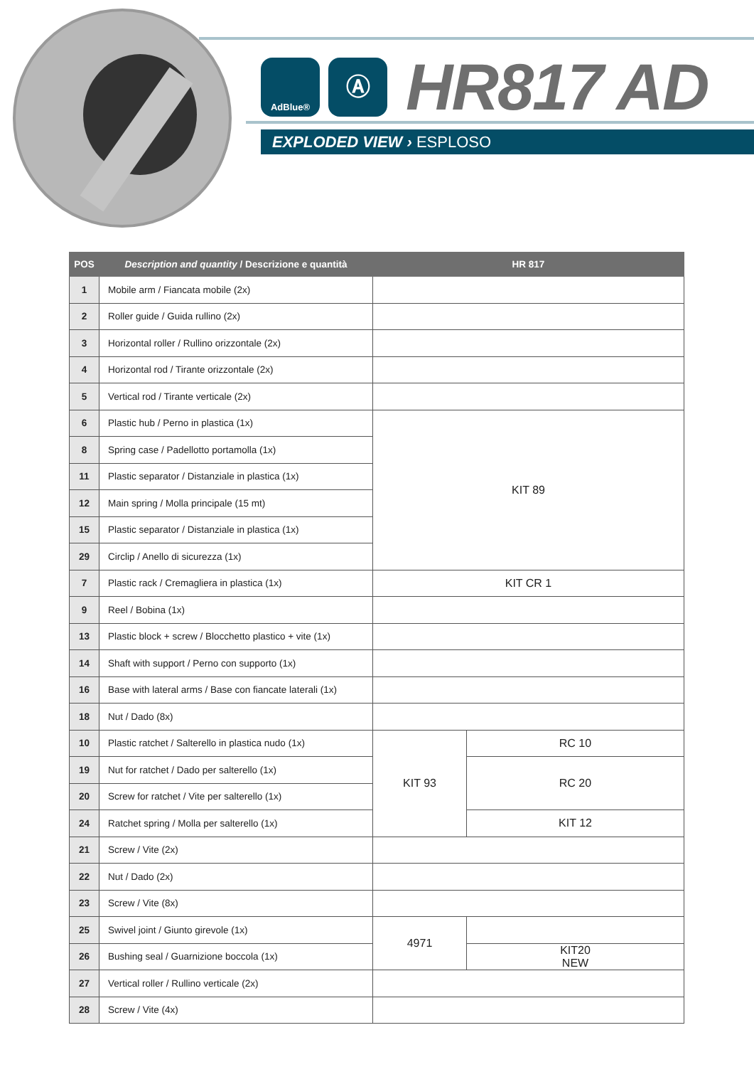AdBlue®
Ⓐ
HR817 AD
EXPLODED VIEW › ESPLOSO
| POS | Description and quantity / Descrizione e quantità | HR 817 | |
| --- | --- | --- | --- |
| 1 | Mobile arm / Fiancata mobile (2x) | | |
| 2 | Roller guide / Guida rullino (2x) | | |
| 3 | Horizontal roller / Rullino orizzontale (2x) | | |
| 4 | Horizontal rod / Tirante orizzontale (2x) | | |
| 5 | Vertical rod / Tirante verticale (2x) | | |
| 6 | Plastic hub / Perno in plastica (1x) | KIT 89 | |
| 8 | Spring case / Padellotto portamolla (1x) | | |
| 11 | Plastic separator / Distanziale in plastica (1x) | | |
| 12 | Main spring / Molla principale (15 mt) | | |
| 15 | Plastic separator / Distanziale in plastica (1x) | | |
| 29 | Circlip / Anello di sicurezza (1x) | | |
| 7 | Plastic rack / Cremagliera in plastica (1x) | KIT CR 1 | |
| 9 | Reel / Bobina (1x) | | |
| 13 | Plastic block + screw / Blocchetto plastico + vite (1x) | | |
| 14 | Shaft with support / Perno con supporto (1x) | | |
| 16 | Base with lateral arms / Base con fiancate laterali (1x) | | |
| 18 | Nut / Dado (8x) | | |
| 10 | Plastic ratchet / Salterello in plastica nudo (1x) | KIT 93 | RC 10 |
| 19 | Nut for ratchet / Dado per salterello (1x) | | RC 20 |
| 20 | Screw for ratchet / Vite per salterello (1x) | | |
| 24 | Ratchet spring / Molla per salterello (1x) | | KIT 12 |
| 21 | Screw / Vite (2x) | | |
| 22 | Nut / Dado (2x) | | |
| 23 | Screw / Vite (8x) | | |
| 25 | Swivel joint / Giunto girevole (1x) | 4971 | |
| 26 | Bushing seal / Guarnizione boccola (1x) | | KIT20 NEW |
| 27 | Vertical roller / Rullino verticale (2x) | | |
| 28 | Screw / Vite (4x) | | |